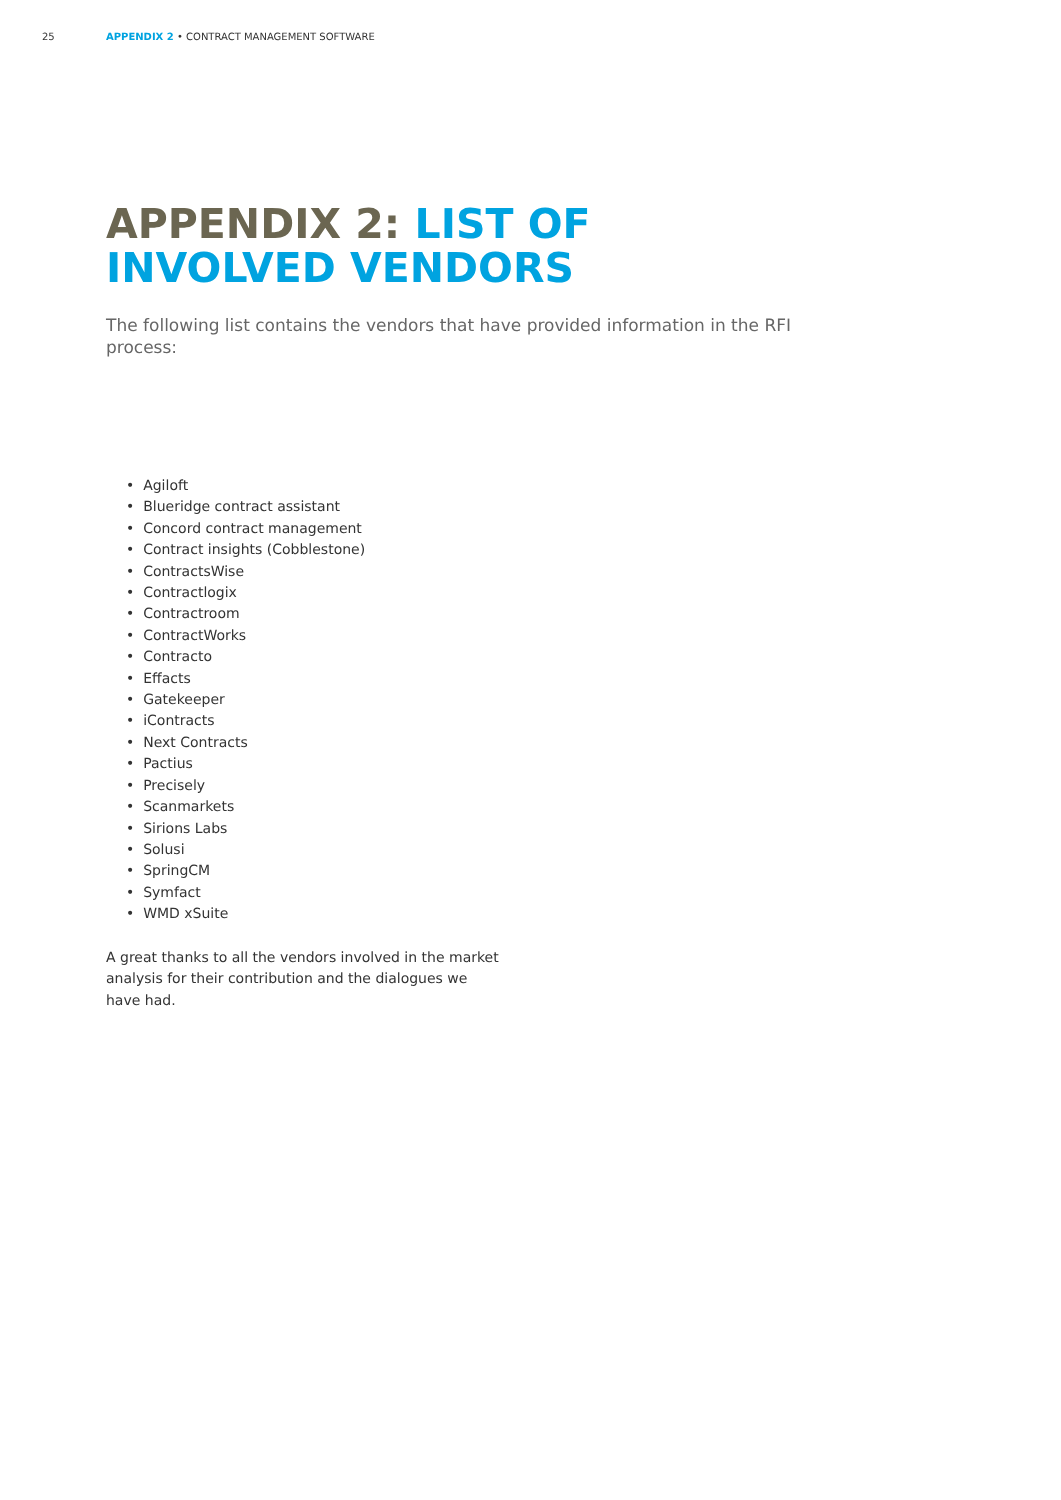25 APPENDIX 2 • CONTRACT MANAGEMENT SOFTWARE
APPENDIX 2: LIST OF
INVOLVED VENDORS
The following list contains the vendors that have provided information in the RFI process:
• Agiloft
• Blueridge contract assistant
• Concord contract management
• Contract insights (Cobblestone)
• ContractsWise
• Contractlogix
• Contractroom
• ContractWorks
• Contracto
• Effacts
• Gatekeeper
• iContracts
• Next Contracts
• Pactius
• Precisely
• Scanmarkets
• Sirions Labs
• Solusi
• SpringCM
• Symfact
• WMD xSuite
A great thanks to all the vendors involved in the market analysis for their contribution and the dialogues we have had.